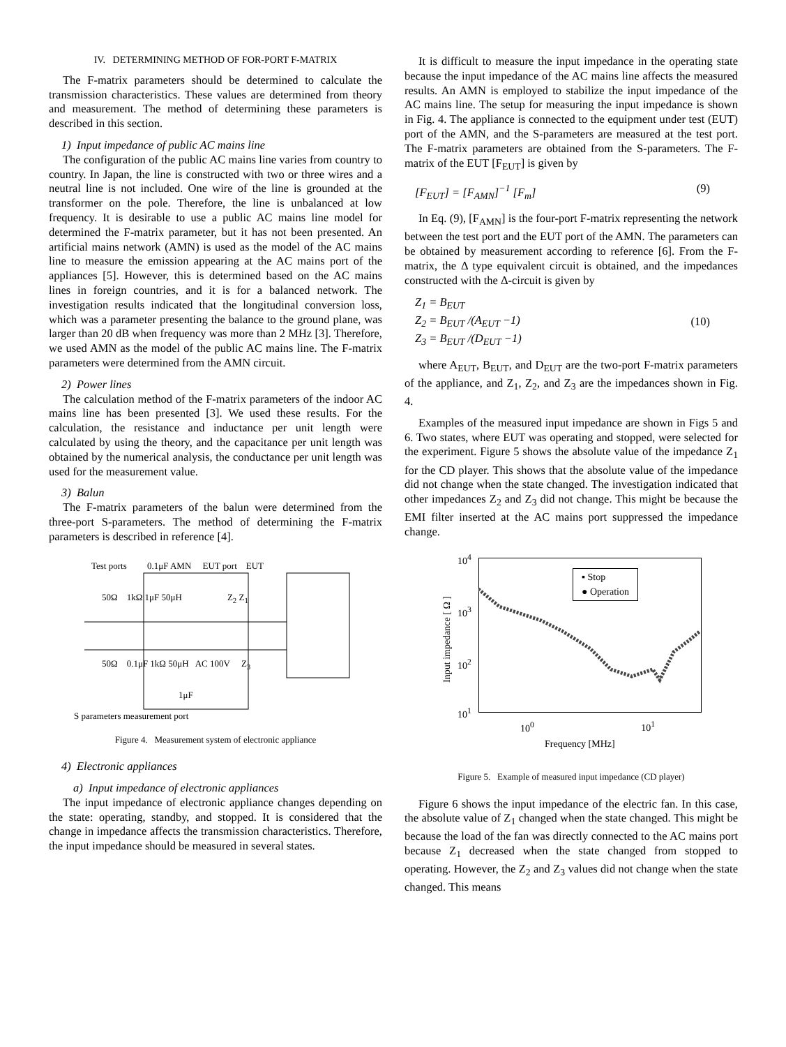IV. DETERMINING METHOD OF FOR-PORT F-MATRIX
The F-matrix parameters should be determined to calculate the transmission characteristics. These values are determined from theory and measurement. The method of determining these parameters is described in this section.
1) Input impedance of public AC mains line
The configuration of the public AC mains line varies from country to country. In Japan, the line is constructed with two or three wires and a neutral line is not included. One wire of the line is grounded at the transformer on the pole. Therefore, the line is unbalanced at low frequency. It is desirable to use a public AC mains line model for determined the F-matrix parameter, but it has not been presented. An artificial mains network (AMN) is used as the model of the AC mains line to measure the emission appearing at the AC mains port of the appliances [5]. However, this is determined based on the AC mains lines in foreign countries, and it is for a balanced network. The investigation results indicated that the longitudinal conversion loss, which was a parameter presenting the balance to the ground plane, was larger than 20 dB when frequency was more than 2 MHz [3]. Therefore, we used AMN as the model of the public AC mains line. The F-matrix parameters were determined from the AMN circuit.
2) Power lines
The calculation method of the F-matrix parameters of the indoor AC mains line has been presented [3]. We used these results. For the calculation, the resistance and inductance per unit length were calculated by using the theory, and the capacitance per unit length was obtained by the numerical analysis, the conductance per unit length was used for the measurement value.
3) Balun
The F-matrix parameters of the balun were determined from the three-port S-parameters. The method of determining the F-matrix parameters is described in reference [4].
Test ports 0.1μF AMN EUT port EUT
50Ω 1kΩ 1μF 50μH Z<sub>2</sub> Z<sub>1</sub>
50Ω 0.1μF 1kΩ 50μH AC 100V Z<sub>3</sub>
1μF
S parameters measurement port
Figure 4. Measurement system of electronic appliance
4) Electronic appliances
a) Input impedance of electronic appliances
The input impedance of electronic appliance changes depending on the state: operating, standby, and stopped. It is considered that the change in impedance affects the transmission characteristics. Therefore, the input impedance should be measured in several states.
It is difficult to measure the input impedance in the operating state because the input impedance of the AC mains line affects the measured results. An AMN is employed to stabilize the input impedance of the AC mains line. The setup for measuring the input impedance is shown in Fig. 4. The appliance is connected to the equipment under test (EUT) port of the AMN, and the S-parameters are measured at the test port. The F-matrix parameters are obtained from the S-parameters. The F-matrix of the EUT [F<sub>EUT</sub>] is given by
[F<sub>EUT</sub>] = [F<sub>AMN</sub>]<sup>−1</sup> [F<sub>m</sub>] (9)
In Eq. (9), [F<sub>AMN</sub>] is the four-port F-matrix representing the network between the test port and the EUT port of the AMN. The parameters can be obtained by measurement according to reference [6]. From the F-matrix, the Δ type equivalent circuit is obtained, and the impedances constructed with the Δ-circuit is given by
Z<sub>1</sub> = B<sub>EUT</sub>
Z<sub>2</sub> = B<sub>EUT</sub> /(A<sub>EUT</sub> −1)
Z<sub>3</sub> = B<sub>EUT</sub> /(D<sub>EUT</sub> −1) (10)
where A<sub>EUT</sub>, B<sub>EUT</sub>, and D<sub>EUT</sub> are the two-port F-matrix parameters of the appliance, and Z<sub>1</sub>, Z<sub>2</sub>, and Z<sub>3</sub> are the impedances shown in Fig. 4.
Examples of the measured input impedance are shown in Figs 5 and 6. Two states, where EUT was operating and stopped, were selected for the experiment. Figure 5 shows the absolute value of the impedance Z<sub>1</sub> for the CD player. This shows that the absolute value of the impedance did not change when the state changed. The investigation indicated that other impedances Z<sub>2</sub> and Z<sub>3</sub> did not change. This might be because the EMI filter inserted at the AC mains port suppressed the impedance change.
▪ Stop
● Operation
10<sup>4</sup>
10<sup>3</sup>
10<sup>2</sup>
10<sup>1</sup>
Input impedance [ Ω ]
10<sup>0</sup> 10<sup>1</sup>
Frequency [MHz]
Figure 5. Example of measured input impedance (CD player)
Figure 6 shows the input impedance of the electric fan. In this case, the absolute value of Z<sub>1</sub> changed when the state changed. This might be because the load of the fan was directly connected to the AC mains port because Z<sub>1</sub> decreased when the state changed from stopped to operating. However, the Z<sub>2</sub> and Z<sub>3</sub> values did not change when the state changed. This means